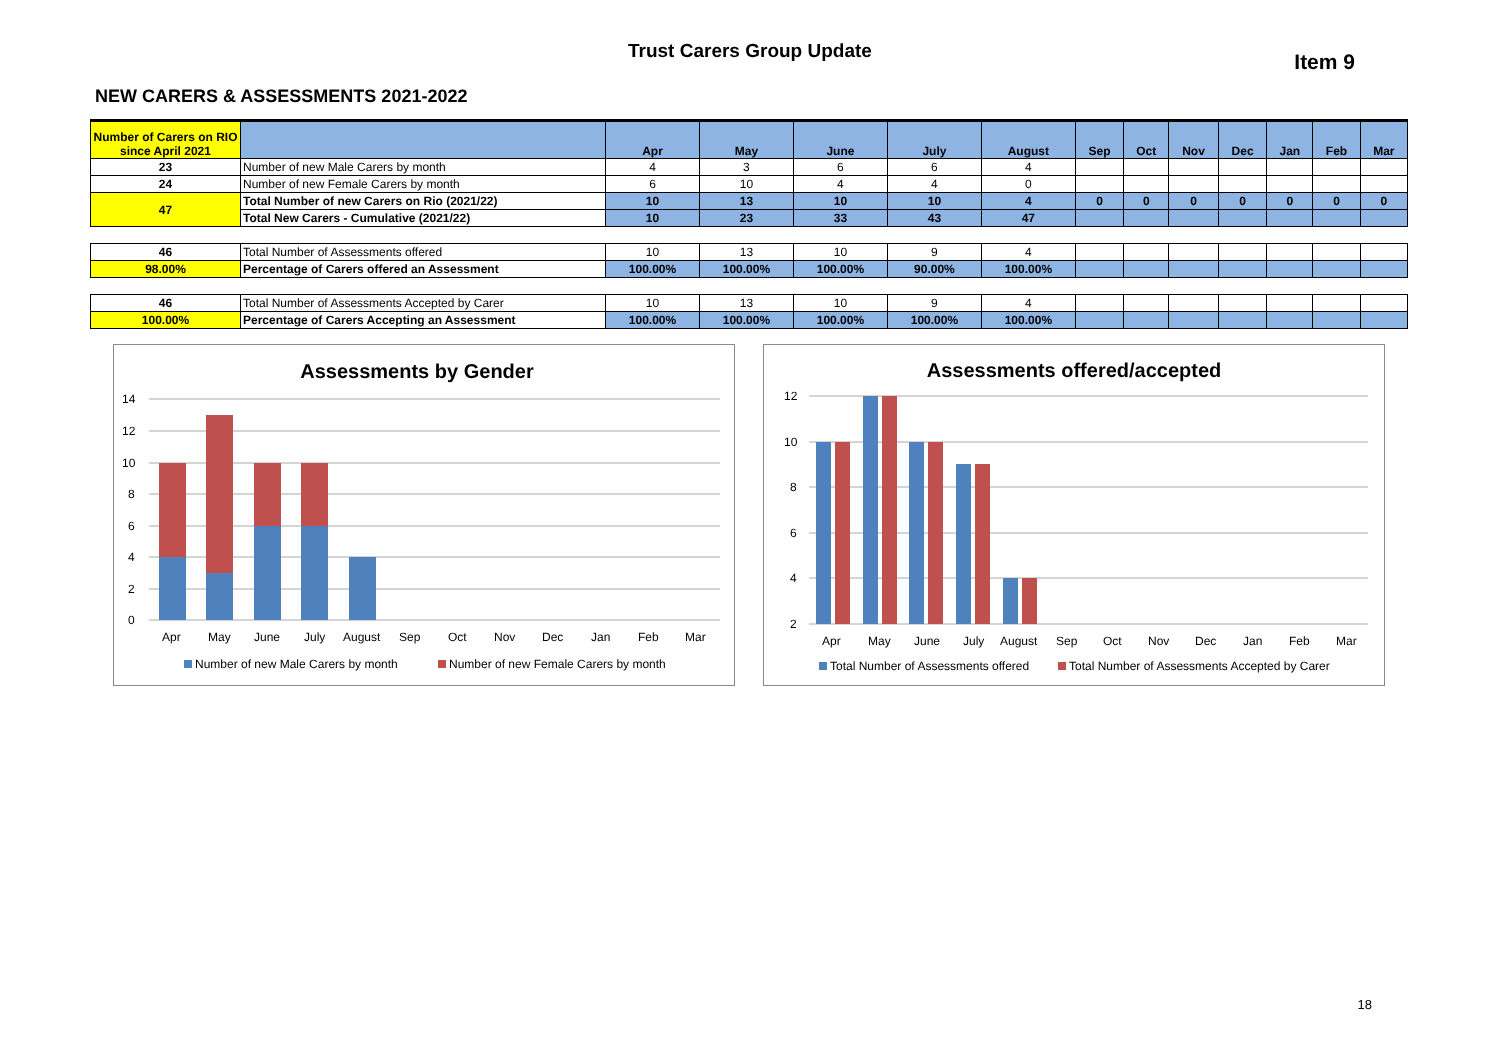Trust Carers Group Update
Item 9
NEW CARERS & ASSESSMENTS 2021-2022
| Number of Carers on RIO since April 2021 | | Apr | May | June | July | August | Sep | Oct | Nov | Dec | Jan | Feb | Mar |
| --- | --- | --- | --- | --- | --- | --- | --- | --- | --- | --- | --- | --- | --- |
| 23 | Number of new Male Carers by month | 4 | 3 | 6 | 6 | 4 | | | | | | | |
| 24 | Number of new Female Carers by month | 6 | 10 | 4 | 4 | 0 | | | | | | | |
| 47 | Total Number of new Carers on Rio (2021/22) | 10 | 13 | 10 | 10 | 4 | 0 | 0 | 0 | 0 | 0 | 0 | 0 |
| | Total New Carers - Cumulative (2021/22) | 10 | 23 | 33 | 43 | 47 | | | | | | | |
| 46 | Total Number of Assessments offered | 10 | 13 | 10 | 9 | 4 | | | | | | | |
| 98.00% | Percentage of Carers offered an Assessment | 100.00% | 100.00% | 100.00% | 90.00% | 100.00% | | | | | | | |
| 46 | Total Number of Assessments Accepted by Carer | 10 | 13 | 10 | 9 | 4 | | | | | | | |
| 100.00% | Percentage of Carers Accepting an Assessment | 100.00% | 100.00% | 100.00% | 100.00% | 100.00% | | | | | | | |
Assessments by Gender
14
12
10
8
6
4
2
0
Apr
May
June
July
August
Sep
Oct
Nov
Dec
Jan
Feb
Mar
Number of new Male Carers by month
Number of new Female Carers by month
Assessments offered/accepted
12
10
8
6
4
2
Apr
May
June
July
August
Sep
Oct
Nov
Dec
Jan
Feb
Mar
Total Number of Assessments offered
Total Number of Assessments Accepted by Carer
18